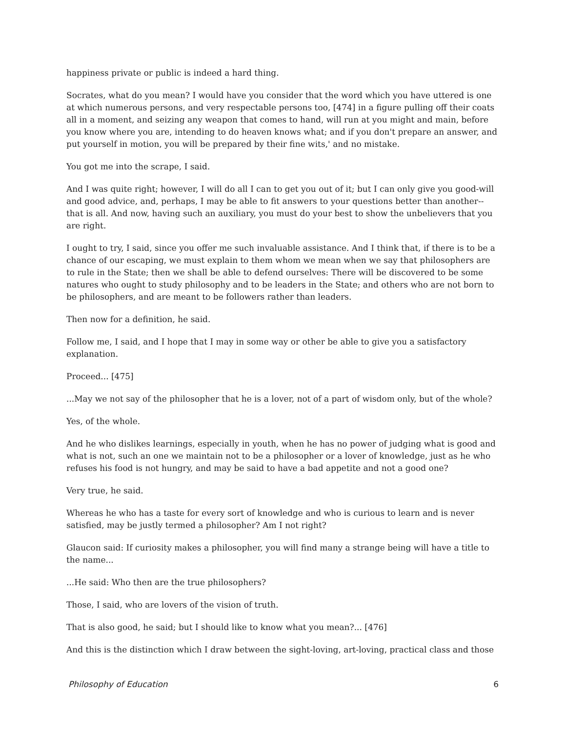happiness private or public is indeed a hard thing.
Socrates, what do you mean? I would have you consider that the word which you have uttered is one at which numerous persons, and very respectable persons too, [474] in a figure pulling off their coats all in a moment, and seizing any weapon that comes to hand, will run at you might and main, before you know where you are, intending to do heaven knows what; and if you don't prepare an answer, and put yourself in motion, you will be prepared by their fine wits,' and no mistake.
You got me into the scrape, I said.
And I was quite right; however, I will do all I can to get you out of it; but I can only give you good-will and good advice, and, perhaps, I may be able to fit answers to your questions better than another--that is all. And now, having such an auxiliary, you must do your best to show the unbelievers that you are right.
I ought to try, I said, since you offer me such invaluable assistance. And I think that, if there is to be a chance of our escaping, we must explain to them whom we mean when we say that philosophers are to rule in the State; then we shall be able to defend ourselves: There will be discovered to be some natures who ought to study philosophy and to be leaders in the State; and others who are not born to be philosophers, and are meant to be followers rather than leaders.
Then now for a definition, he said.
Follow me, I said, and I hope that I may in some way or other be able to give you a satisfactory explanation.
Proceed... [475]
...May we not say of the philosopher that he is a lover, not of a part of wisdom only, but of the whole?
Yes, of the whole.
And he who dislikes learnings, especially in youth, when he has no power of judging what is good and what is not, such an one we maintain not to be a philosopher or a lover of knowledge, just as he who refuses his food is not hungry, and may be said to have a bad appetite and not a good one?
Very true, he said.
Whereas he who has a taste for every sort of knowledge and who is curious to learn and is never satisfied, may be justly termed a philosopher? Am I not right?
Glaucon said: If curiosity makes a philosopher, you will find many a strange being will have a title to the name...
...He said: Who then are the true philosophers?
Those, I said, who are lovers of the vision of truth.
That is also good, he said; but I should like to know what you mean?... [476]
And this is the distinction which I draw between the sight-loving, art-loving, practical class and those
Philosophy of Education 6